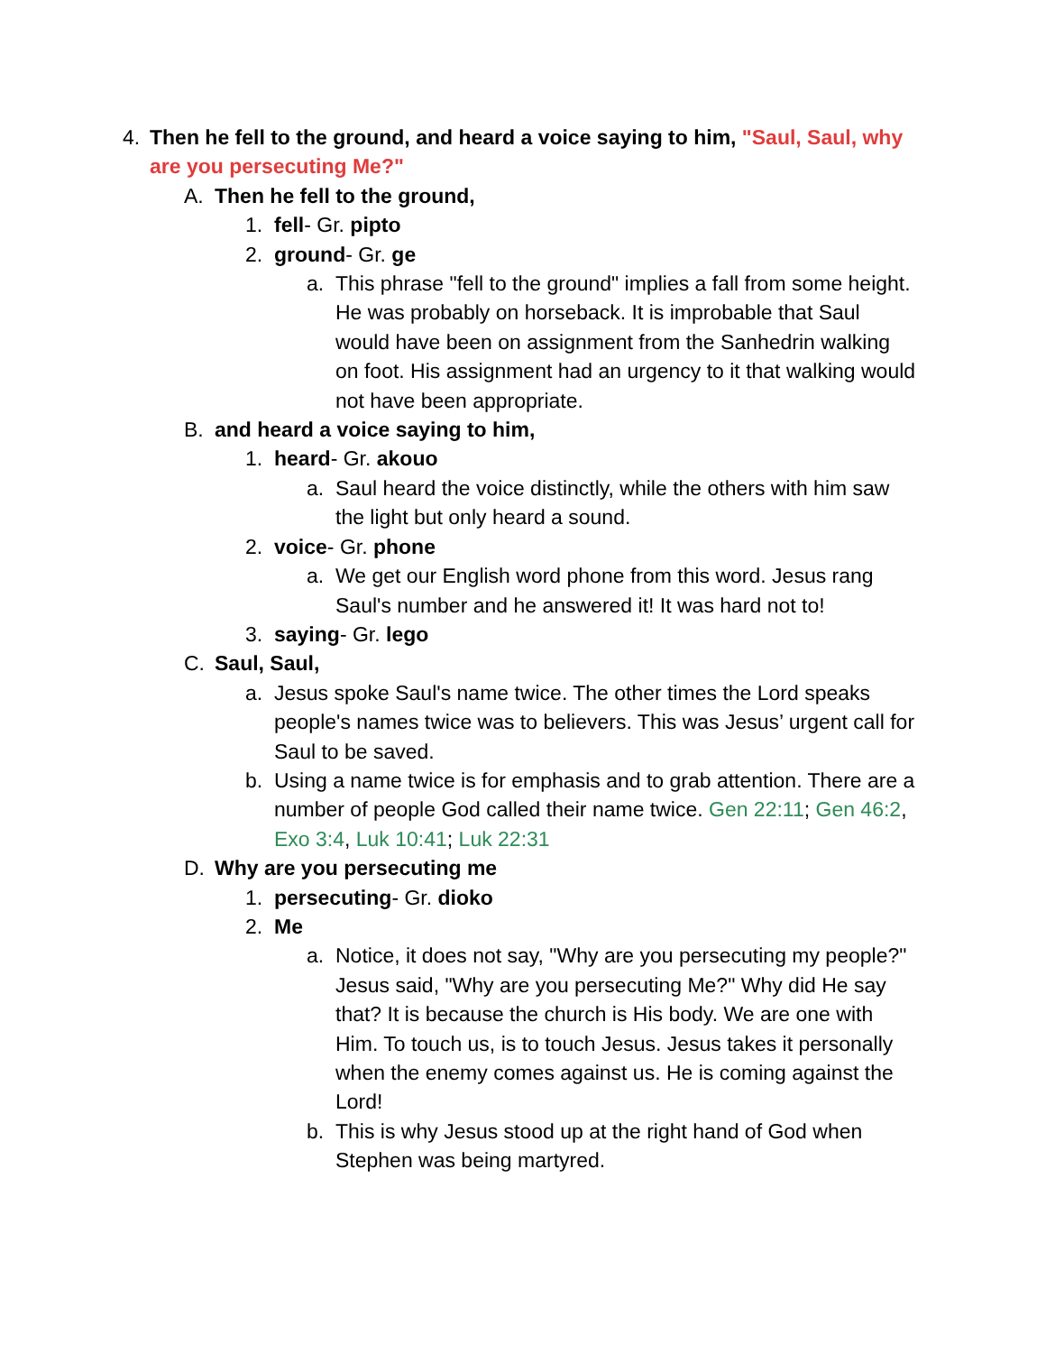4. Then he fell to the ground, and heard a voice saying to him, "Saul, Saul, why are you persecuting Me?"
A. Then he fell to the ground,
1. fell- Gr. pipto
2. ground- Gr. ge
a. This phrase "fell to the ground" implies a fall from some height. He was probably on horseback. It is improbable that Saul would have been on assignment from the Sanhedrin walking on foot. His assignment had an urgency to it that walking would not have been appropriate.
B. and heard a voice saying to him,
1. heard- Gr. akouo
a. Saul heard the voice distinctly, while the others with him saw the light but only heard a sound.
2. voice- Gr. phone
a. We get our English word phone from this word. Jesus rang Saul's number and he answered it! It was hard not to!
3. saying- Gr. lego
C. Saul, Saul,
a. Jesus spoke Saul's name twice. The other times the Lord speaks people's names twice was to believers. This was Jesus’ urgent call for Saul to be saved.
b. Using a name twice is for emphasis and to grab attention. There are a number of people God called their name twice. Gen 22:11; Gen 46:2, Exo 3:4, Luk 10:41; Luk 22:31
D. Why are you persecuting me
1. persecuting- Gr. dioko
2. Me
a. Notice, it does not say, "Why are you persecuting my people?" Jesus said, "Why are you persecuting Me?" Why did He say that? It is because the church is His body. We are one with Him. To touch us, is to touch Jesus. Jesus takes it personally when the enemy comes against us. He is coming against the Lord!
b. This is why Jesus stood up at the right hand of God when Stephen was being martyred.